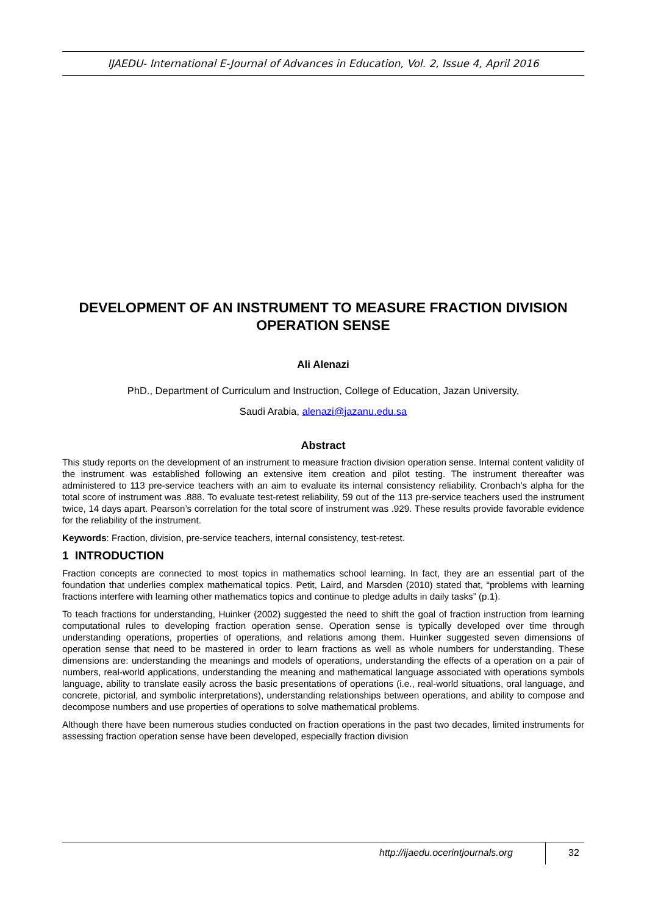IJAEDU- International E-Journal of Advances in Education, Vol. 2, Issue 4, April 2016
DEVELOPMENT OF AN INSTRUMENT TO MEASURE FRACTION DIVISION OPERATION SENSE
Ali Alenazi
PhD., Department of Curriculum and Instruction, College of Education, Jazan University,
Saudi Arabia, alenazi@jazanu.edu.sa
Abstract
This study reports on the development of an instrument to measure fraction division operation sense. Internal content validity of the instrument was established following an extensive item creation and pilot testing. The instrument thereafter was administered to 113 pre-service teachers with an aim to evaluate its internal consistency reliability. Cronbach’s alpha for the total score of instrument was .888. To evaluate test-retest reliability, 59 out of the 113 pre-service teachers used the instrument twice, 14 days apart. Pearson’s correlation for the total score of instrument was .929. These results provide favorable evidence for the reliability of the instrument.
Keywords: Fraction, division, pre-service teachers, internal consistency, test-retest.
1 INTRODUCTION
Fraction concepts are connected to most topics in mathematics school learning. In fact, they are an essential part of the foundation that underlies complex mathematical topics. Petit, Laird, and Marsden (2010) stated that, “problems with learning fractions interfere with learning other mathematics topics and continue to pledge adults in daily tasks” (p.1).
To teach fractions for understanding, Huinker (2002) suggested the need to shift the goal of fraction instruction from learning computational rules to developing fraction operation sense. Operation sense is typically developed over time through understanding operations, properties of operations, and relations among them. Huinker suggested seven dimensions of operation sense that need to be mastered in order to learn fractions as well as whole numbers for understanding. These dimensions are: understanding the meanings and models of operations, understanding the effects of a operation on a pair of numbers, real-world applications, understanding the meaning and mathematical language associated with operations symbols language, ability to translate easily across the basic presentations of operations (i.e., real-world situations, oral language, and concrete, pictorial, and symbolic interpretations), understanding relationships between operations, and ability to compose and decompose numbers and use properties of operations to solve mathematical problems.
Although there have been numerous studies conducted on fraction operations in the past two decades, limited instruments for assessing fraction operation sense have been developed, especially fraction division
http://ijaedu.ocerintjournals.org
32